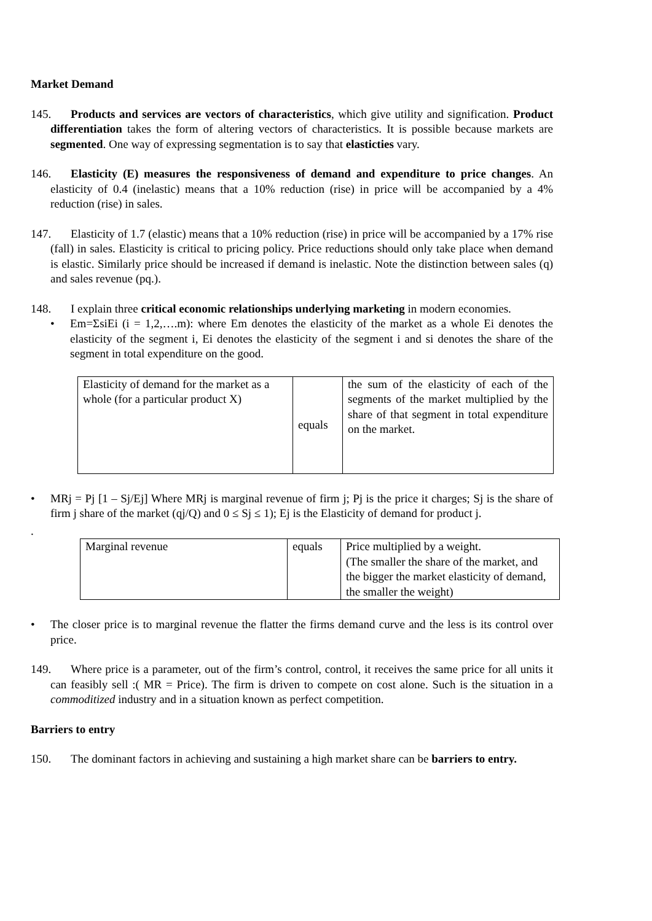Market Demand
145. Products and services are vectors of characteristics, which give utility and signification. Product differentiation takes the form of altering vectors of characteristics. It is possible because markets are segmented. One way of expressing segmentation is to say that elasticties vary.
146. Elasticity (E) measures the responsiveness of demand and expenditure to price changes. An elasticity of 0.4 (inelastic) means that a 10% reduction (rise) in price will be accompanied by a 4% reduction (rise) in sales.
147. Elasticity of 1.7 (elastic) means that a 10% reduction (rise) in price will be accompanied by a 17% rise (fall) in sales. Elasticity is critical to pricing policy. Price reductions should only take place when demand is elastic. Similarly price should be increased if demand is inelastic. Note the distinction between sales (q) and sales revenue (pq.).
148. I explain three critical economic relationships underlying marketing in modern economies.
• Em=ΣsiEi (i = 1,2,….m): where Em denotes the elasticity of the market as a whole Ei denotes the elasticity of the segment i, Ei denotes the elasticity of the segment i and si denotes the share of the segment in total expenditure on the good.
| Elasticity of demand for the market as a whole (for a particular product X) | equals | the sum of the elasticity of each of the segments of the market multiplied by the share of that segment in total expenditure on the market. |
• MRj = Pj [1 – Sj/Ej] Where MRj is marginal revenue of firm j; Pj is the price it charges; Sj is the share of firm j share of the market (qj/Q) and 0 ≤ Sj ≤ 1); Ej is the Elasticity of demand for product j.
.
| Marginal revenue | equals | Price multiplied by a weight. (The smaller the share of the market, and the bigger the market elasticity of demand, the smaller the weight) |
• The closer price is to marginal revenue the flatter the firms demand curve and the less is its control over price.
149. Where price is a parameter, out of the firm’s control, control, it receives the same price for all units it can feasibly sell :( MR = Price). The firm is driven to compete on cost alone. Such is the situation in a commoditized industry and in a situation known as perfect competition.
Barriers to entry
150. The dominant factors in achieving and sustaining a high market share can be barriers to entry.